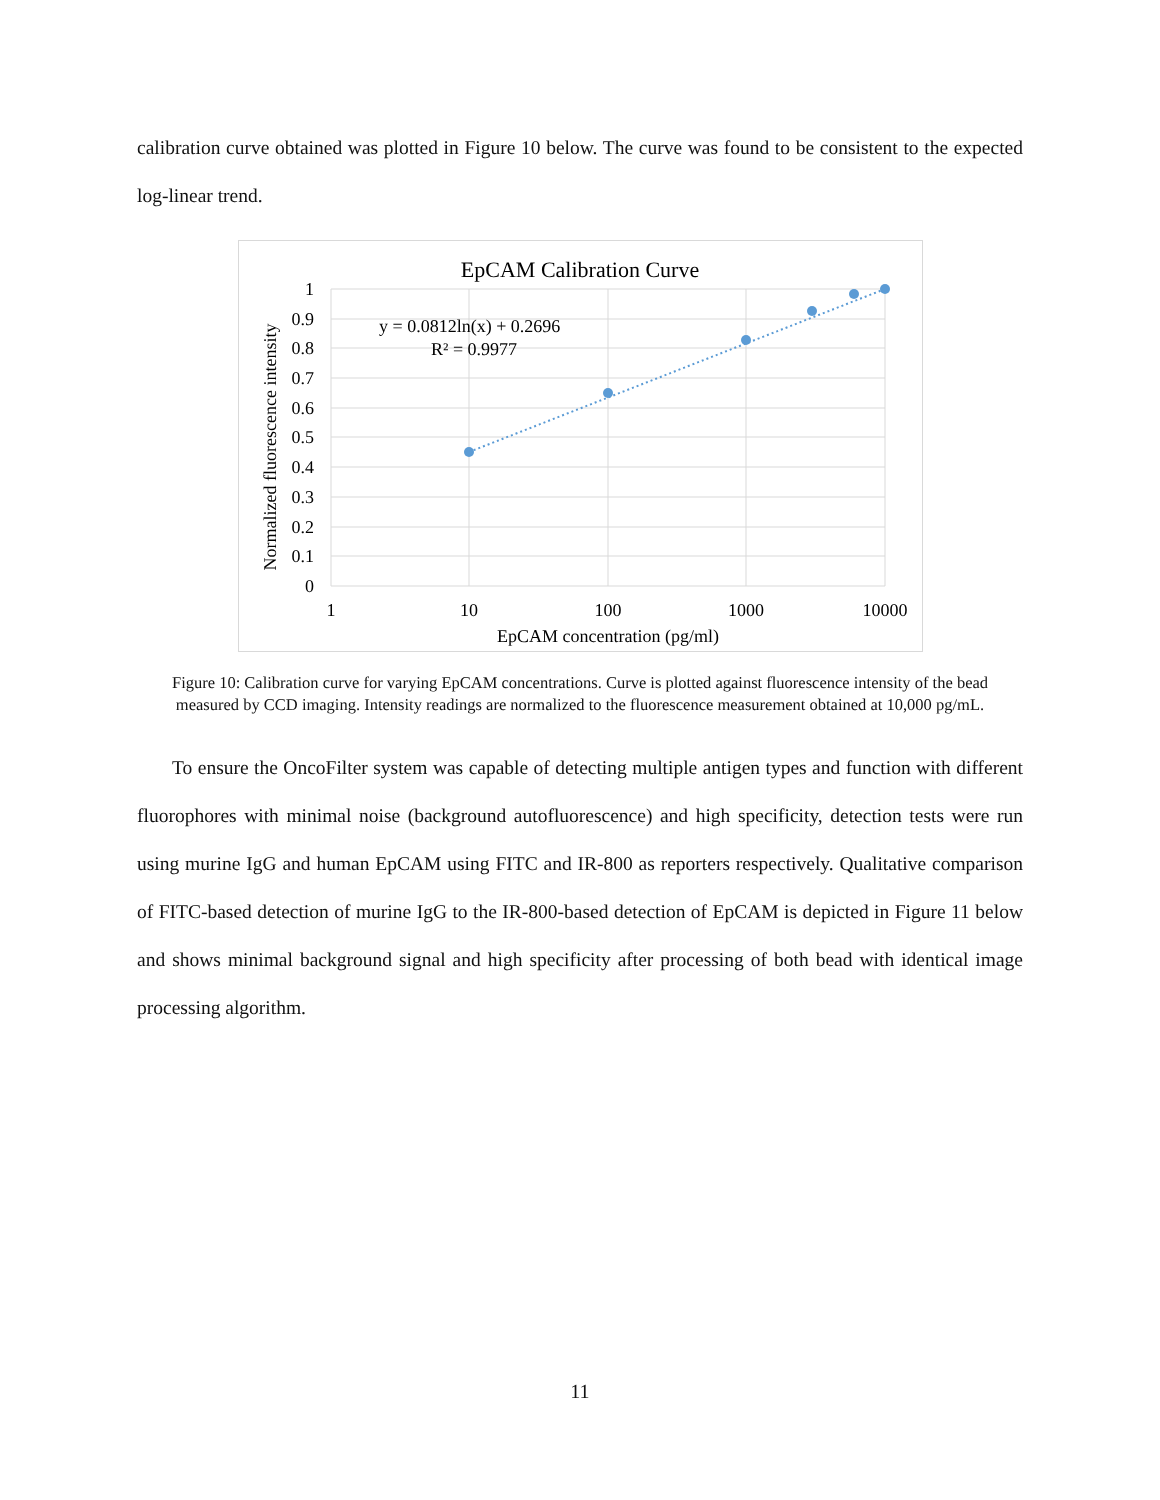calibration curve obtained was plotted in Figure 10 below. The curve was found to be consistent to the expected log-linear trend.
EpCAM Calibration Curve
y = 0.0812ln(x) + 0.2696
R² = 0.9977
1
0.9
0.8
0.7
0.6
0.5
0.4
0.3
0.2
0.1
0
1
10
100
1000
10000
EpCAM concentration (pg/ml)
Normalized fluorescence intensity
Figure 10: Calibration curve for varying EpCAM concentrations. Curve is plotted against fluorescence intensity of the bead measured by CCD imaging. Intensity readings are normalized to the fluorescence measurement obtained at 10,000 pg/mL.
To ensure the OncoFilter system was capable of detecting multiple antigen types and function with different fluorophores with minimal noise (background autofluorescence) and high specificity, detection tests were run using murine IgG and human EpCAM using FITC and IR-800 as reporters respectively. Qualitative comparison of FITC-based detection of murine IgG to the IR-800-based detection of EpCAM is depicted in Figure 11 below and shows minimal background signal and high specificity after processing of both bead with identical image processing algorithm.
11